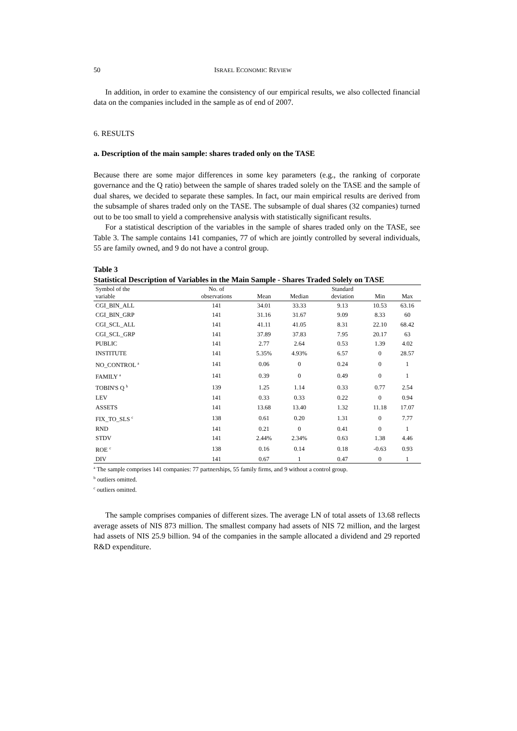50 ISRAEL ECONOMIC REVIEW
In addition, in order to examine the consistency of our empirical results, we also collected financial data on the companies included in the sample as of end of 2007.
6. RESULTS
a. Description of the main sample: shares traded only on the TASE
Because there are some major differences in some key parameters (e.g., the ranking of corporate governance and the Q ratio) between the sample of shares traded solely on the TASE and the sample of dual shares, we decided to separate these samples. In fact, our main empirical results are derived from the subsample of shares traded only on the TASE. The subsample of dual shares (32 companies) turned out to be too small to yield a comprehensive analysis with statistically significant results.
For a statistical description of the variables in the sample of shares traded only on the TASE, see Table 3. The sample contains 141 companies, 77 of which are jointly controlled by several individuals, 55 are family owned, and 9 do not have a control group.
Table 3
Statistical Description of Variables in the Main Sample - Shares Traded Solely on TASE
| Symbol of the variable | No. of observations | Mean | Median | Standard deviation | Min | Max |
| --- | --- | --- | --- | --- | --- | --- |
| CGI_BIN_ALL | 141 | 34.01 | 33.33 | 9.13 | 10.53 | 63.16 |
| CGI_BIN_GRP | 141 | 31.16 | 31.67 | 9.09 | 8.33 | 60 |
| CGI_SCL_ALL | 141 | 41.11 | 41.05 | 8.31 | 22.10 | 68.42 |
| CGI_SCL_GRP | 141 | 37.89 | 37.83 | 7.95 | 20.17 | 63 |
| PUBLIC | 141 | 2.77 | 2.64 | 0.53 | 1.39 | 4.02 |
| INSTITUTE | 141 | 5.35% | 4.93% | 6.57 | 0 | 28.57 |
| NO_CONTROL <sup>a</sup> | 141 | 0.06 | 0 | 0.24 | 0 | 1 |
| FAMILY <sup>a</sup> | 141 | 0.39 | 0 | 0.49 | 0 | 1 |
| TOBIN'S Q <sup>b</sup> | 139 | 1.25 | 1.14 | 0.33 | 0.77 | 2.54 |
| LEV | 141 | 0.33 | 0.33 | 0.22 | 0 | 0.94 |
| ASSETS | 141 | 13.68 | 13.40 | 1.32 | 11.18 | 17.07 |
| FIX_TO_SLS <sup>c</sup> | 138 | 0.61 | 0.20 | 1.31 | 0 | 7.77 |
| RND | 141 | 0.21 | 0 | 0.41 | 0 | 1 |
| STDV | 141 | 2.44% | 2.34% | 0.63 | 1.38 | 4.46 |
| ROE <sup>c</sup> | 138 | 0.16 | 0.14 | 0.18 | -0.63 | 0.93 |
| DIV | 141 | 0.67 | 1 | 0.47 | 0 | 1 |
<sup>a</sup> The sample comprises 141 companies: 77 partnerships, 55 family firms, and 9 without a control group.
<sup>b</sup> outliers omitted.
<sup>c</sup> outliers omitted.
The sample comprises companies of different sizes. The average LN of total assets of 13.68 reflects average assets of NIS 873 million. The smallest company had assets of NIS 72 million, and the largest had assets of NIS 25.9 billion. 94 of the companies in the sample allocated a dividend and 29 reported R&D expenditure.